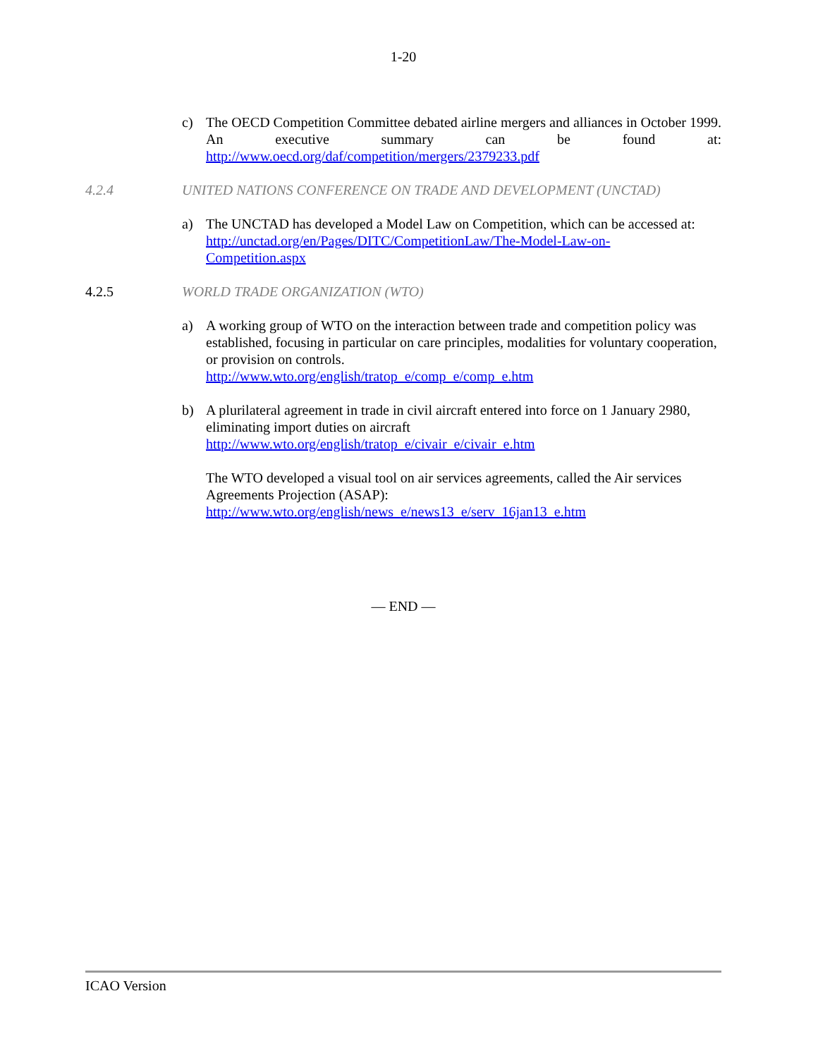1-20
c) The OECD Competition Committee debated airline mergers and alliances in October 1999. An executive summary can be found at:
http://www.oecd.org/daf/competition/mergers/2379233.pdf
4.2.4 UNITED NATIONS CONFERENCE ON TRADE AND DEVELOPMENT (UNCTAD)
a) The UNCTAD has developed a Model Law on Competition, which can be accessed at: http://unctad.org/en/Pages/DITC/CompetitionLaw/The-Model-Law-on-
Competition.aspx
4.2.5 WORLD TRADE ORGANIZATION (WTO)
a) A working group of WTO on the interaction between trade and competition policy was established, focusing in particular on care principles, modalities for voluntary cooperation, or provision on controls.
http://www.wto.org/english/tratop_e/comp_e/comp_e.htm
b) A plurilateral agreement in trade in civil aircraft entered into force on 1 January 2980, eliminating import duties on aircraft
http://www.wto.org/english/tratop_e/civair_e/civair_e.htm
The WTO developed a visual tool on air services agreements, called the Air services Agreements Projection (ASAP):
http://www.wto.org/english/news_e/news13_e/serv_16jan13_e.htm
— END —
ICAO Version